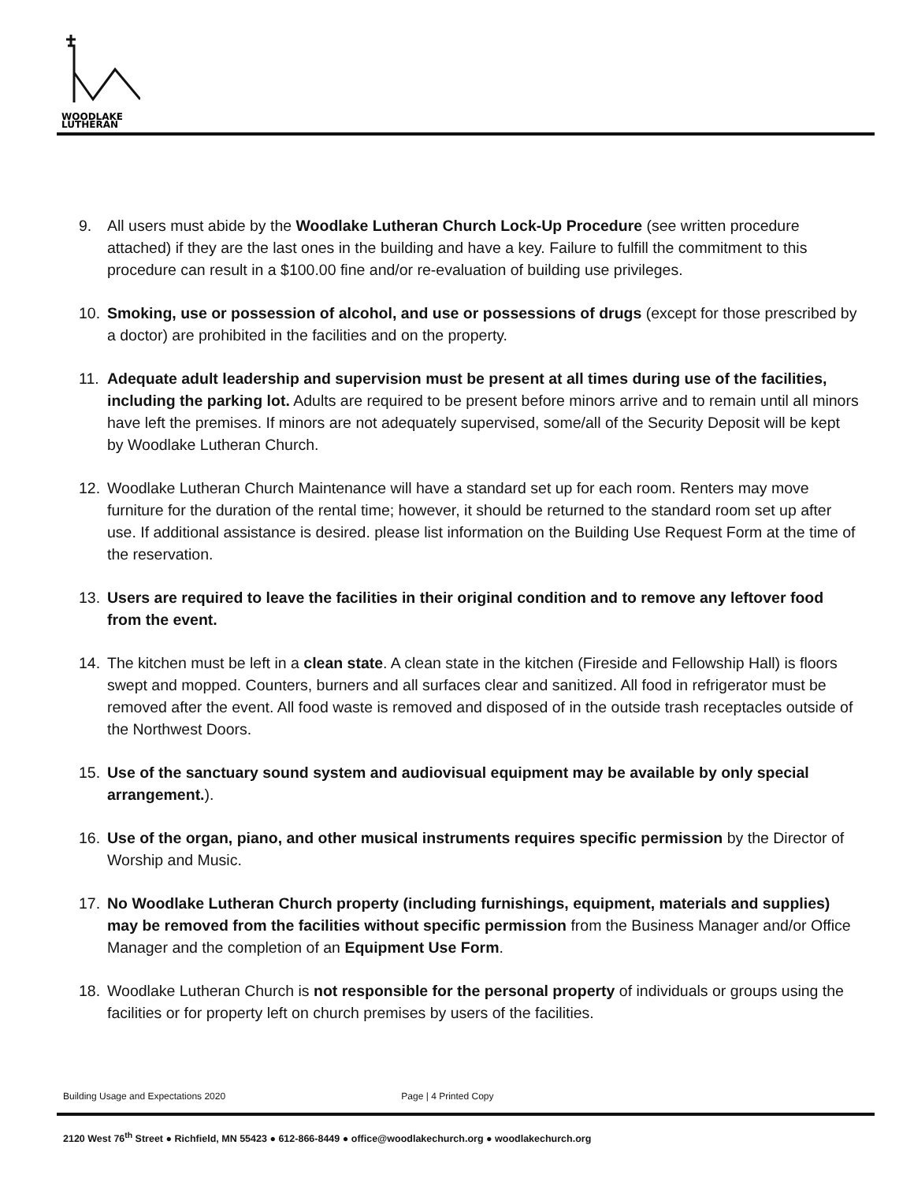WOODLAKE
LUTHERAN
9. All users must abide by the Woodlake Lutheran Church Lock-Up Procedure (see written procedure attached) if they are the last ones in the building and have a key. Failure to fulfill the commitment to this procedure can result in a $100.00 fine and/or re-evaluation of building use privileges.
10. Smoking, use or possession of alcohol, and use or possessions of drugs (except for those prescribed by a doctor) are prohibited in the facilities and on the property.
11. Adequate adult leadership and supervision must be present at all times during use of the facilities, including the parking lot. Adults are required to be present before minors arrive and to remain until all minors have left the premises. If minors are not adequately supervised, some/all of the Security Deposit will be kept by Woodlake Lutheran Church.
12. Woodlake Lutheran Church Maintenance will have a standard set up for each room. Renters may move furniture for the duration of the rental time; however, it should be returned to the standard room set up after use. If additional assistance is desired. please list information on the Building Use Request Form at the time of the reservation.
13. Users are required to leave the facilities in their original condition and to remove any leftover food from the event.
14. The kitchen must be left in a clean state. A clean state in the kitchen (Fireside and Fellowship Hall) is floors swept and mopped. Counters, burners and all surfaces clear and sanitized. All food in refrigerator must be removed after the event. All food waste is removed and disposed of in the outside trash receptacles outside of the Northwest Doors.
15. Use of the sanctuary sound system and audiovisual equipment may be available by only special arrangement.).
16. Use of the organ, piano, and other musical instruments requires specific permission by the Director of Worship and Music.
17. No Woodlake Lutheran Church property (including furnishings, equipment, materials and supplies) may be removed from the facilities without specific permission from the Business Manager and/or Office Manager and the completion of an Equipment Use Form.
18. Woodlake Lutheran Church is not responsible for the personal property of individuals or groups using the facilities or for property left on church premises by users of the facilities.
Building Usage and Expectations 2020 Page | 4 Printed Copy
2120 West 76<sup>th</sup> Street ● Richfield, MN 55423 ● 612-866-8449 ● office@woodlakechurch.org ● woodlakechurch.org